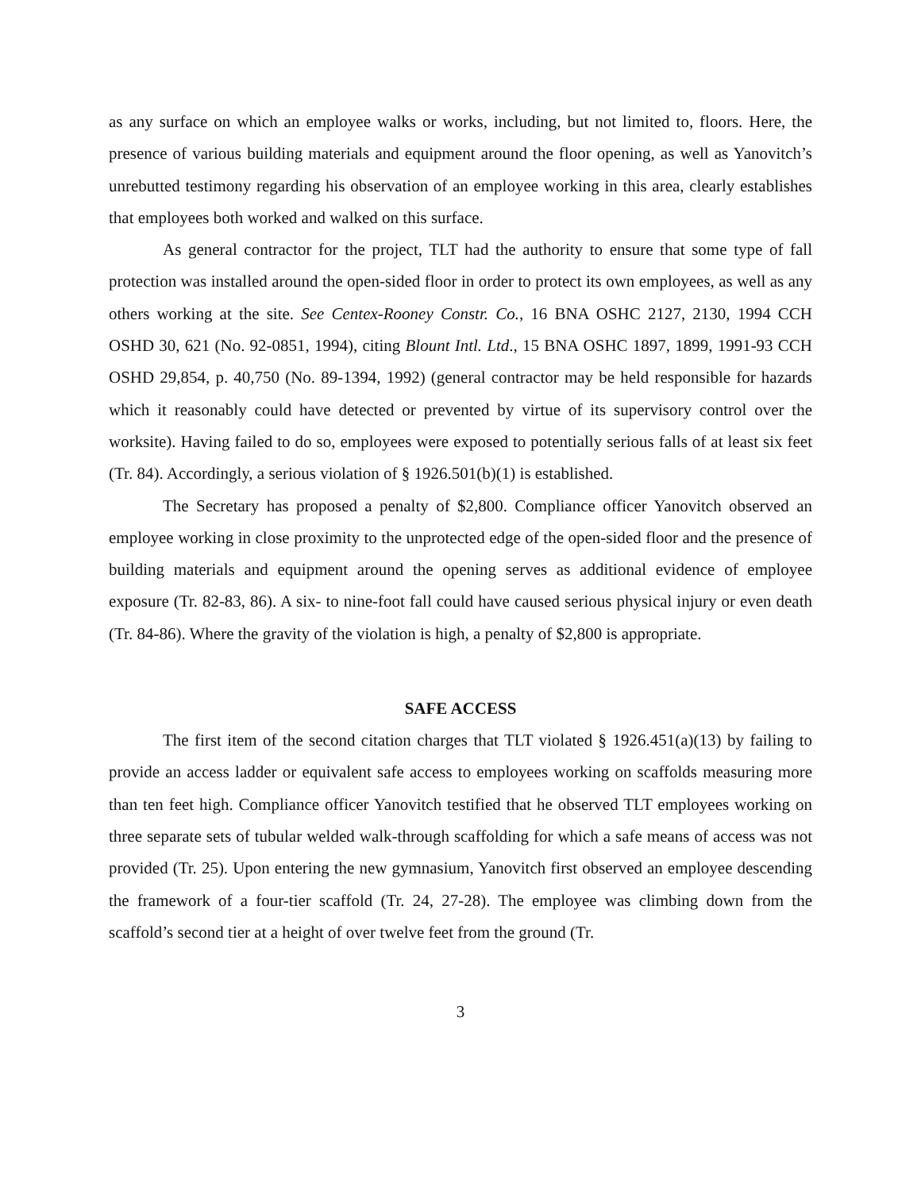as any surface on which an employee walks or works, including, but not limited to, floors. Here, the presence of various building materials and equipment around the floor opening, as well as Yanovitch’s unrebutted testimony regarding his observation of an employee working in this area, clearly establishes that employees both worked and walked on this surface.
As general contractor for the project, TLT had the authority to ensure that some type of fall protection was installed around the open-sided floor in order to protect its own employees, as well as any others working at the site. See Centex-Rooney Constr. Co., 16 BNA OSHC 2127, 2130, 1994 CCH OSHD 30, 621 (No. 92-0851, 1994), citing Blount Intl. Ltd., 15 BNA OSHC 1897, 1899, 1991-93 CCH OSHD 29,854, p. 40,750 (No. 89-1394, 1992) (general contractor may be held responsible for hazards which it reasonably could have detected or prevented by virtue of its supervisory control over the worksite). Having failed to do so, employees were exposed to potentially serious falls of at least six feet (Tr. 84). Accordingly, a serious violation of § 1926.501(b)(1) is established.
The Secretary has proposed a penalty of $2,800. Compliance officer Yanovitch observed an employee working in close proximity to the unprotected edge of the open-sided floor and the presence of building materials and equipment around the opening serves as additional evidence of employee exposure (Tr. 82-83, 86). A six- to nine-foot fall could have caused serious physical injury or even death (Tr. 84-86). Where the gravity of the violation is high, a penalty of $2,800 is appropriate.
SAFE ACCESS
The first item of the second citation charges that TLT violated § 1926.451(a)(13) by failing to provide an access ladder or equivalent safe access to employees working on scaffolds measuring more than ten feet high. Compliance officer Yanovitch testified that he observed TLT employees working on three separate sets of tubular welded walk-through scaffolding for which a safe means of access was not provided (Tr. 25). Upon entering the new gymnasium, Yanovitch first observed an employee descending the framework of a four-tier scaffold (Tr. 24, 27-28). The employee was climbing down from the scaffold’s second tier at a height of over twelve feet from the ground (Tr.
3